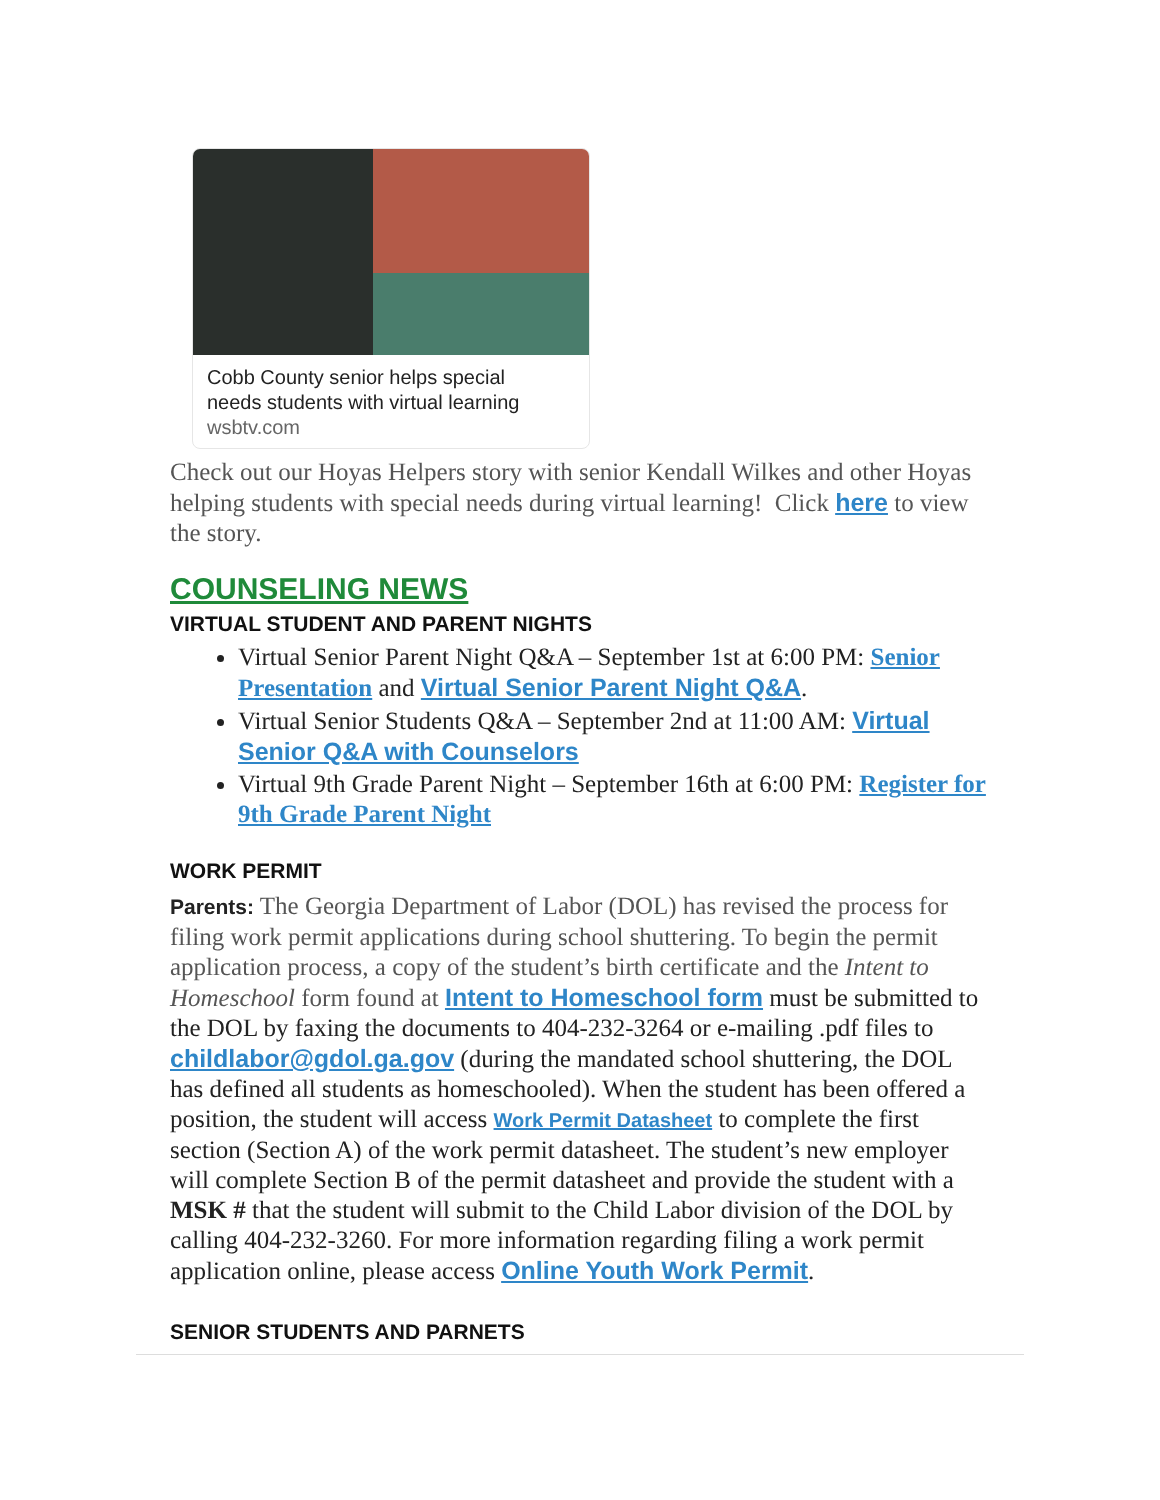Cobb County senior helps special
needs students with virtual learning
wsbtv.com
Check out our Hoyas Helpers story with senior Kendall Wilkes and other Hoyas helping students with special needs during virtual learning! Click here to view the story.
COUNSELING NEWS
VIRTUAL STUDENT AND PARENT NIGHTS
Virtual Senior Parent Night Q&A – September 1st at 6:00 PM: Senior Presentation and Virtual Senior Parent Night Q&A.
Virtual Senior Students Q&A – September 2nd at 11:00 AM: Virtual Senior Q&A with Counselors
Virtual 9th Grade Parent Night – September 16th at 6:00 PM: Register for 9th Grade Parent Night
WORK PERMIT
Parents: The Georgia Department of Labor (DOL) has revised the process for filing work permit applications during school shuttering. To begin the permit application process, a copy of the student’s birth certificate and the Intent to Homeschool form found at Intent to Homeschool form must be submitted to the DOL by faxing the documents to 404-232-3264 or e-mailing .pdf files to childlabor@gdol.ga.gov (during the mandated school shuttering, the DOL has defined all students as homeschooled). When the student has been offered a position, the student will access Work Permit Datasheet to complete the first section (Section A) of the work permit datasheet. The student’s new employer will complete Section B of the permit datasheet and provide the student with a MSK # that the student will submit to the Child Labor division of the DOL by calling 404-232-3260. For more information regarding filing a work permit application online, please access Online Youth Work Permit.
SENIOR STUDENTS AND PARNETS